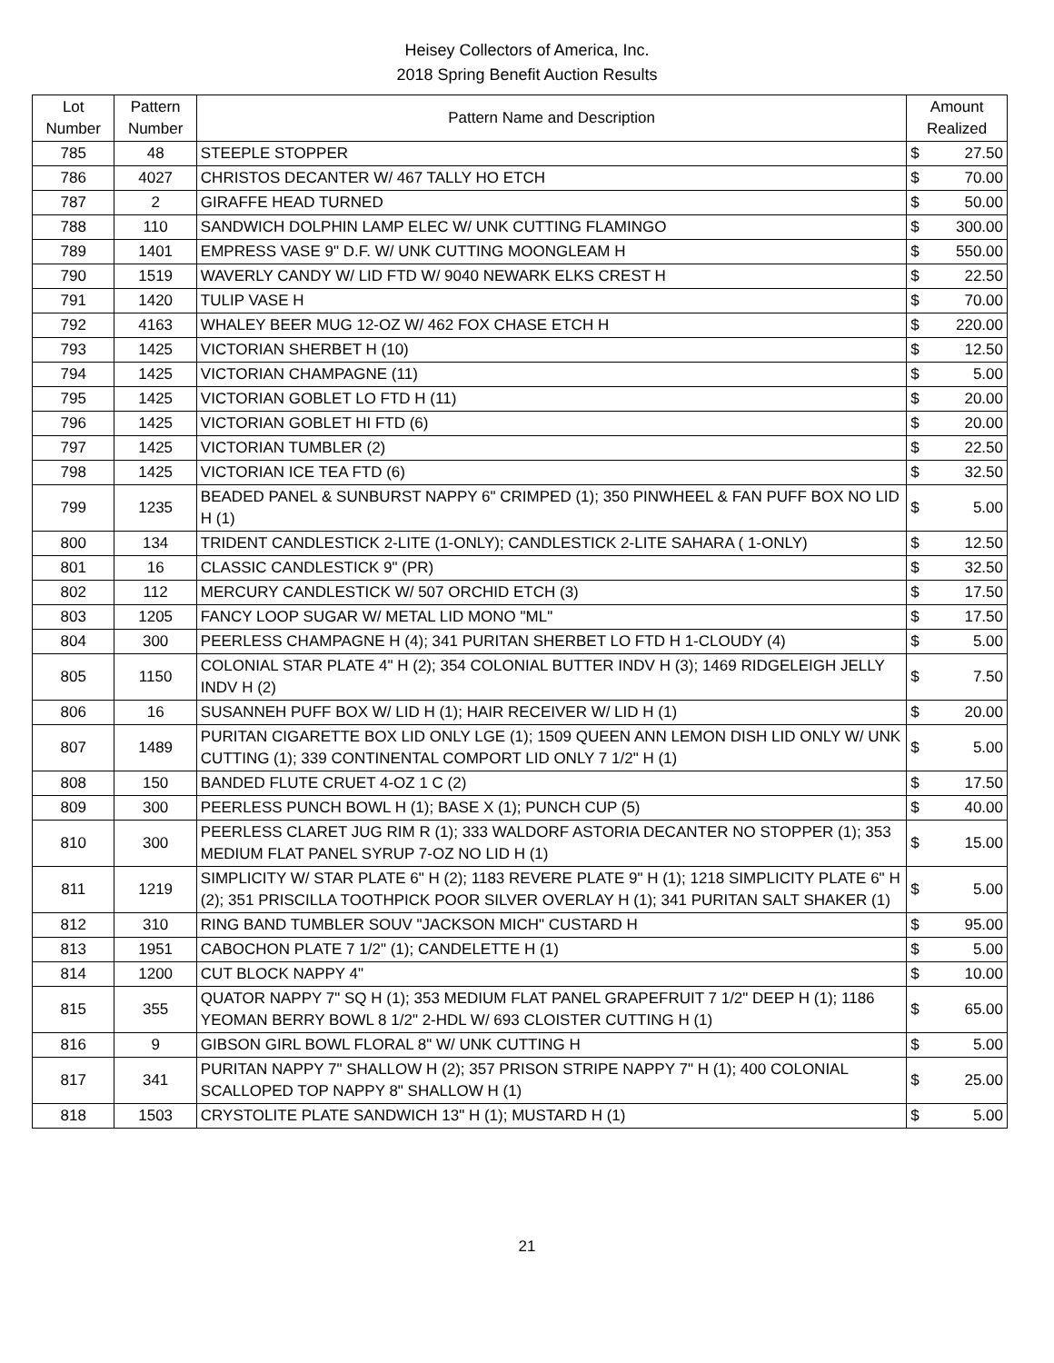Heisey Collectors of America, Inc.
2018 Spring Benefit Auction Results
| Lot Number | Pattern Number | Pattern Name and Description | Amount Realized | |
| --- | --- | --- | --- | --- |
| 785 | 48 | STEEPLE STOPPER | $ | 27.50 |
| 786 | 4027 | CHRISTOS DECANTER W/ 467 TALLY HO ETCH | $ | 70.00 |
| 787 | 2 | GIRAFFE HEAD TURNED | $ | 50.00 |
| 788 | 110 | SANDWICH DOLPHIN LAMP ELEC W/ UNK CUTTING FLAMINGO | $ | 300.00 |
| 789 | 1401 | EMPRESS VASE 9" D.F. W/ UNK CUTTING MOONGLEAM H | $ | 550.00 |
| 790 | 1519 | WAVERLY CANDY W/ LID FTD W/ 9040 NEWARK ELKS CREST H | $ | 22.50 |
| 791 | 1420 | TULIP VASE H | $ | 70.00 |
| 792 | 4163 | WHALEY BEER MUG 12-OZ W/ 462 FOX CHASE ETCH H | $ | 220.00 |
| 793 | 1425 | VICTORIAN SHERBET H (10) | $ | 12.50 |
| 794 | 1425 | VICTORIAN CHAMPAGNE (11) | $ | 5.00 |
| 795 | 1425 | VICTORIAN GOBLET LO FTD H (11) | $ | 20.00 |
| 796 | 1425 | VICTORIAN GOBLET HI FTD (6) | $ | 20.00 |
| 797 | 1425 | VICTORIAN TUMBLER (2) | $ | 22.50 |
| 798 | 1425 | VICTORIAN ICE TEA FTD (6) | $ | 32.50 |
| 799 | 1235 | BEADED PANEL & SUNBURST NAPPY 6" CRIMPED (1); 350 PINWHEEL & FAN PUFF BOX NO LID H (1) | $ | 5.00 |
| 800 | 134 | TRIDENT CANDLESTICK 2-LITE (1-ONLY); CANDLESTICK 2-LITE SAHARA ( 1-ONLY) | $ | 12.50 |
| 801 | 16 | CLASSIC CANDLESTICK 9" (PR) | $ | 32.50 |
| 802 | 112 | MERCURY CANDLESTICK W/ 507 ORCHID ETCH (3) | $ | 17.50 |
| 803 | 1205 | FANCY LOOP SUGAR W/ METAL LID MONO "ML" | $ | 17.50 |
| 804 | 300 | PEERLESS CHAMPAGNE H (4); 341 PURITAN SHERBET LO FTD H 1-CLOUDY (4) | $ | 5.00 |
| 805 | 1150 | COLONIAL STAR PLATE 4" H (2); 354 COLONIAL BUTTER INDV H (3); 1469 RIDGELEIGH JELLY INDV H (2) | $ | 7.50 |
| 806 | 16 | SUSANNEH PUFF BOX W/ LID H (1); HAIR RECEIVER W/ LID H (1) | $ | 20.00 |
| 807 | 1489 | PURITAN CIGARETTE BOX LID ONLY LGE (1); 1509 QUEEN ANN LEMON DISH LID ONLY W/ UNK CUTTING (1); 339 CONTINENTAL COMPORT LID ONLY 7 1/2" H (1) | $ | 5.00 |
| 808 | 150 | BANDED FLUTE CRUET 4-OZ 1 C (2) | $ | 17.50 |
| 809 | 300 | PEERLESS PUNCH BOWL H (1); BASE X (1); PUNCH CUP (5) | $ | 40.00 |
| 810 | 300 | PEERLESS CLARET JUG RIM R (1); 333 WALDORF ASTORIA DECANTER NO STOPPER (1); 353 MEDIUM FLAT PANEL SYRUP 7-OZ NO LID H (1) | $ | 15.00 |
| 811 | 1219 | SIMPLICITY W/ STAR PLATE 6" H (2); 1183 REVERE PLATE 9" H (1); 1218 SIMPLICITY PLATE 6" H (2); 351 PRISCILLA TOOTHPICK POOR SILVER OVERLAY H (1); 341 PURITAN SALT SHAKER (1) | $ | 5.00 |
| 812 | 310 | RING BAND TUMBLER SOUV "JACKSON MICH" CUSTARD H | $ | 95.00 |
| 813 | 1951 | CABOCHON PLATE 7 1/2" (1); CANDELETTE H (1) | $ | 5.00 |
| 814 | 1200 | CUT BLOCK NAPPY 4" | $ | 10.00 |
| 815 | 355 | QUATOR NAPPY 7" SQ H (1); 353 MEDIUM FLAT PANEL GRAPEFRUIT 7 1/2" DEEP H (1); 1186 YEOMAN BERRY BOWL 8 1/2" 2-HDL W/ 693 CLOISTER CUTTING H (1) | $ | 65.00 |
| 816 | 9 | GIBSON GIRL BOWL FLORAL 8" W/ UNK CUTTING H | $ | 5.00 |
| 817 | 341 | PURITAN NAPPY 7" SHALLOW H (2); 357 PRISON STRIPE NAPPY 7" H (1); 400 COLONIAL SCALLOPED TOP NAPPY 8" SHALLOW H (1) | $ | 25.00 |
| 818 | 1503 | CRYSTOLITE PLATE SANDWICH 13" H (1); MUSTARD H (1) | $ | 5.00 |
21